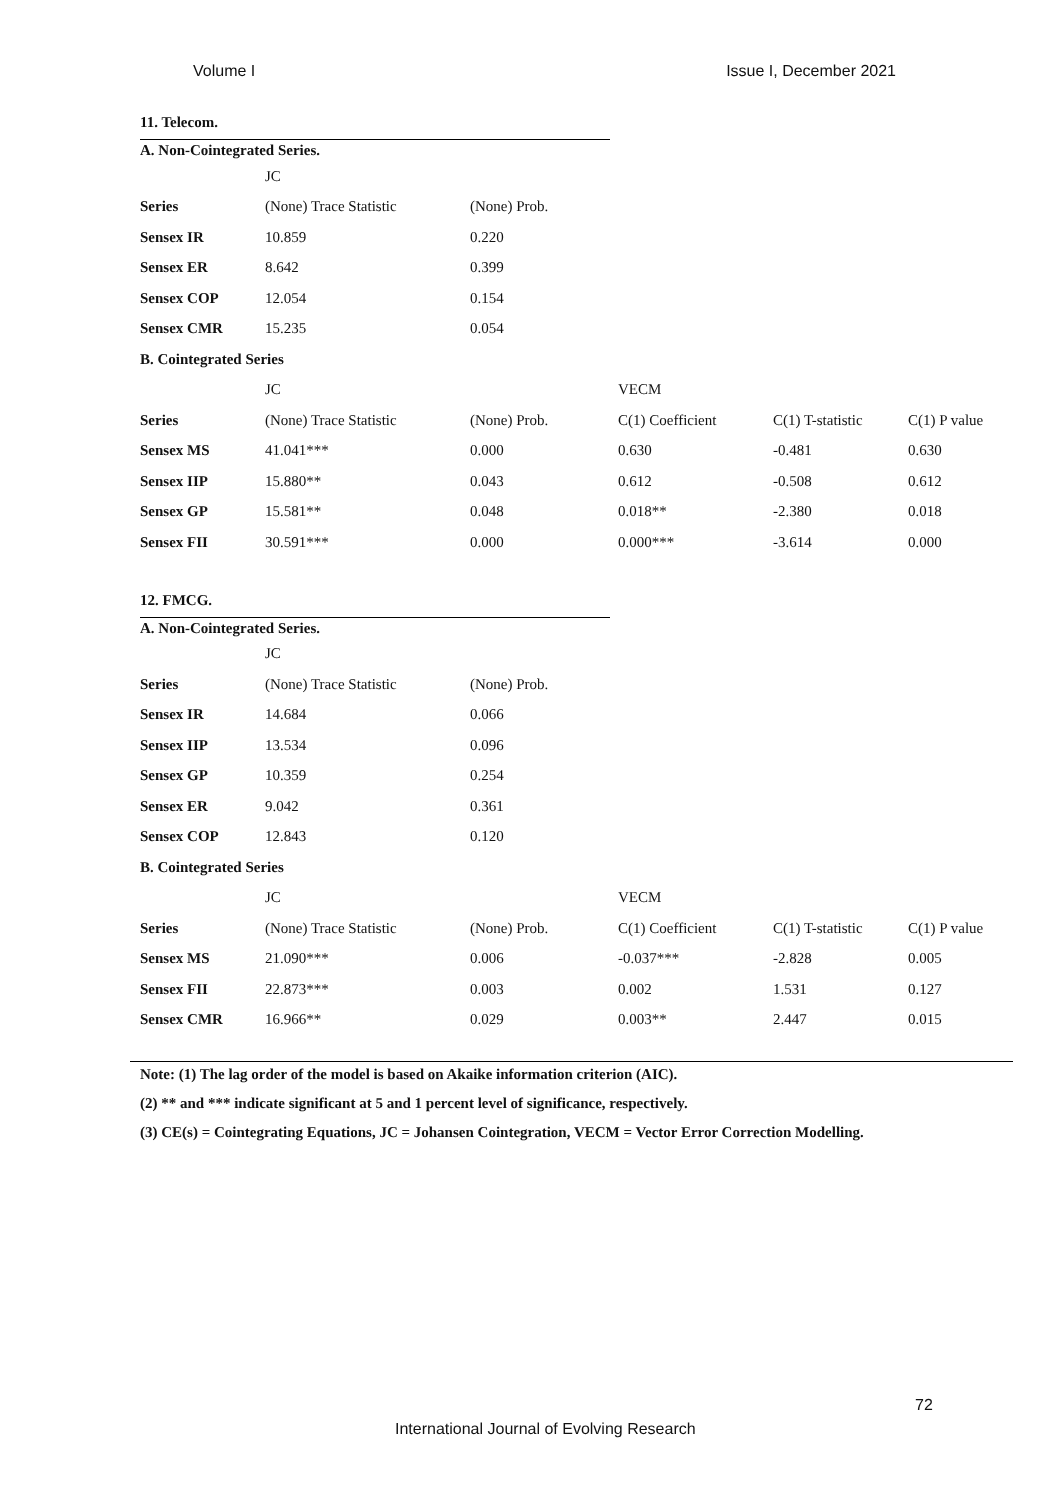Volume I Issue I, December 2021
11. Telecom.
A. Non-Cointegrated Series.
| | JC | |
| Series | (None) Trace Statistic | (None) Prob. |
| Sensex IR | 10.859 | 0.220 |
| Sensex ER | 8.642 | 0.399 |
| Sensex COP | 12.054 | 0.154 |
| Sensex CMR | 15.235 | 0.054 |
| B. Cointegrated Series | | | | | |
| | JC | | VECM | | |
| Series | (None) Trace Statistic | (None) Prob. | C(1) Coefficient | C(1) T-statistic | C(1) P value |
| Sensex MS | 41.041*** | 0.000 | 0.630 | -0.481 | 0.630 |
| Sensex IIP | 15.880** | 0.043 | 0.612 | -0.508 | 0.612 |
| Sensex GP | 15.581** | 0.048 | 0.018** | -2.380 | 0.018 |
| Sensex FII | 30.591*** | 0.000 | 0.000*** | -3.614 | 0.000 |
12. FMCG.
A. Non-Cointegrated Series.
| | JC | |
| Series | (None) Trace Statistic | (None) Prob. |
| Sensex IR | 14.684 | 0.066 |
| Sensex IIP | 13.534 | 0.096 |
| Sensex GP | 10.359 | 0.254 |
| Sensex ER | 9.042 | 0.361 |
| Sensex COP | 12.843 | 0.120 |
| B. Cointegrated Series | | | | | |
| | JC | | VECM | | |
| Series | (None) Trace Statistic | (None) Prob. | C(1) Coefficient | C(1) T-statistic | C(1) P value |
| Sensex MS | 21.090*** | 0.006 | -0.037*** | -2.828 | 0.005 |
| Sensex FII | 22.873*** | 0.003 | 0.002 | 1.531 | 0.127 |
| Sensex CMR | 16.966** | 0.029 | 0.003** | 2.447 | 0.015 |
Note: (1) The lag order of the model is based on Akaike information criterion (AIC).
(2) ** and *** indicate significant at 5 and 1 percent level of significance, respectively.
(3) CE(s) = Cointegrating Equations, JC = Johansen Cointegration, VECM = Vector Error Correction Modelling.
72
International Journal of Evolving Research